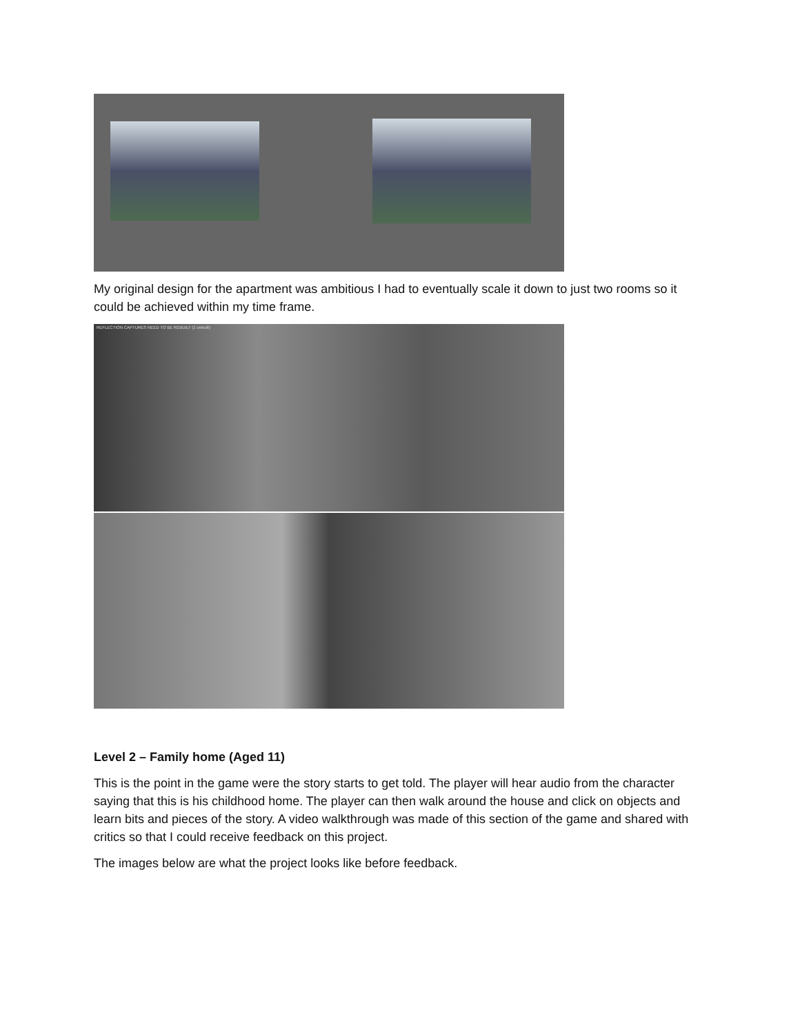My original design for the apartment was ambitious I had to eventually scale it down to just two rooms so it could be achieved within my time frame.
REFLECTION CAPTURES NEED TO BE REBUILT (1 unbuilt)
Level 2 – Family home (Aged 11)
This is the point in the game were the story starts to get told. The player will hear audio from the character saying that this is his childhood home. The player can then walk around the house and click on objects and learn bits and pieces of the story. A video walkthrough was made of this section of the game and shared with critics so that I could receive feedback on this project.
The images below are what the project looks like before feedback.